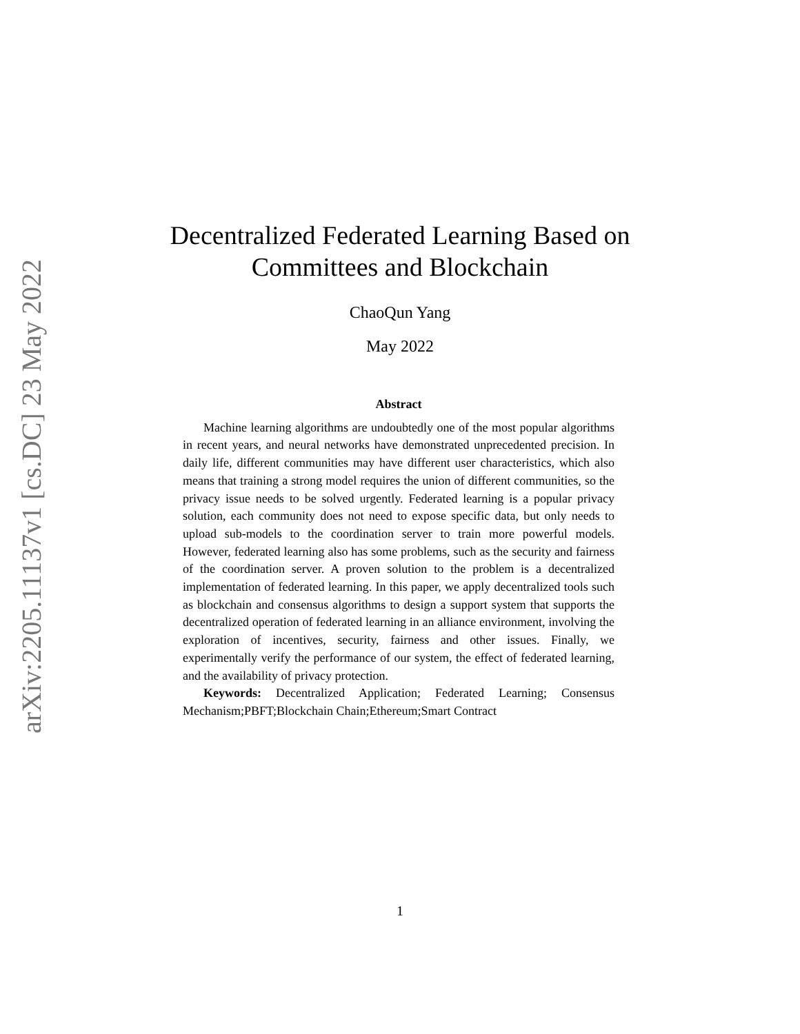arXiv:2205.11137v1 [cs.DC] 23 May 2022
Decentralized Federated Learning Based on
Committees and Blockchain
ChaoQun Yang
May 2022
Abstract
Machine learning algorithms are undoubtedly one of the most popular algorithms in recent years, and neural networks have demonstrated unprecedented precision. In daily life, different communities may have different user characteristics, which also means that training a strong model requires the union of different communities, so the privacy issue needs to be solved urgently. Federated learning is a popular privacy solution, each community does not need to expose specific data, but only needs to upload sub-models to the coordination server to train more powerful models. However, federated learning also has some problems, such as the security and fairness of the coordination server. A proven solution to the problem is a decentralized implementation of federated learning. In this paper, we apply decentralized tools such as blockchain and consensus algorithms to design a support system that supports the decentralized operation of federated learning in an alliance environment, involving the exploration of incentives, security, fairness and other issues. Finally, we experimentally verify the performance of our system, the effect of federated learning, and the availability of privacy protection.
Keywords: Decentralized Application; Federated Learning; Consensus Mechanism;PBFT;Blockchain Chain;Ethereum;Smart Contract
1